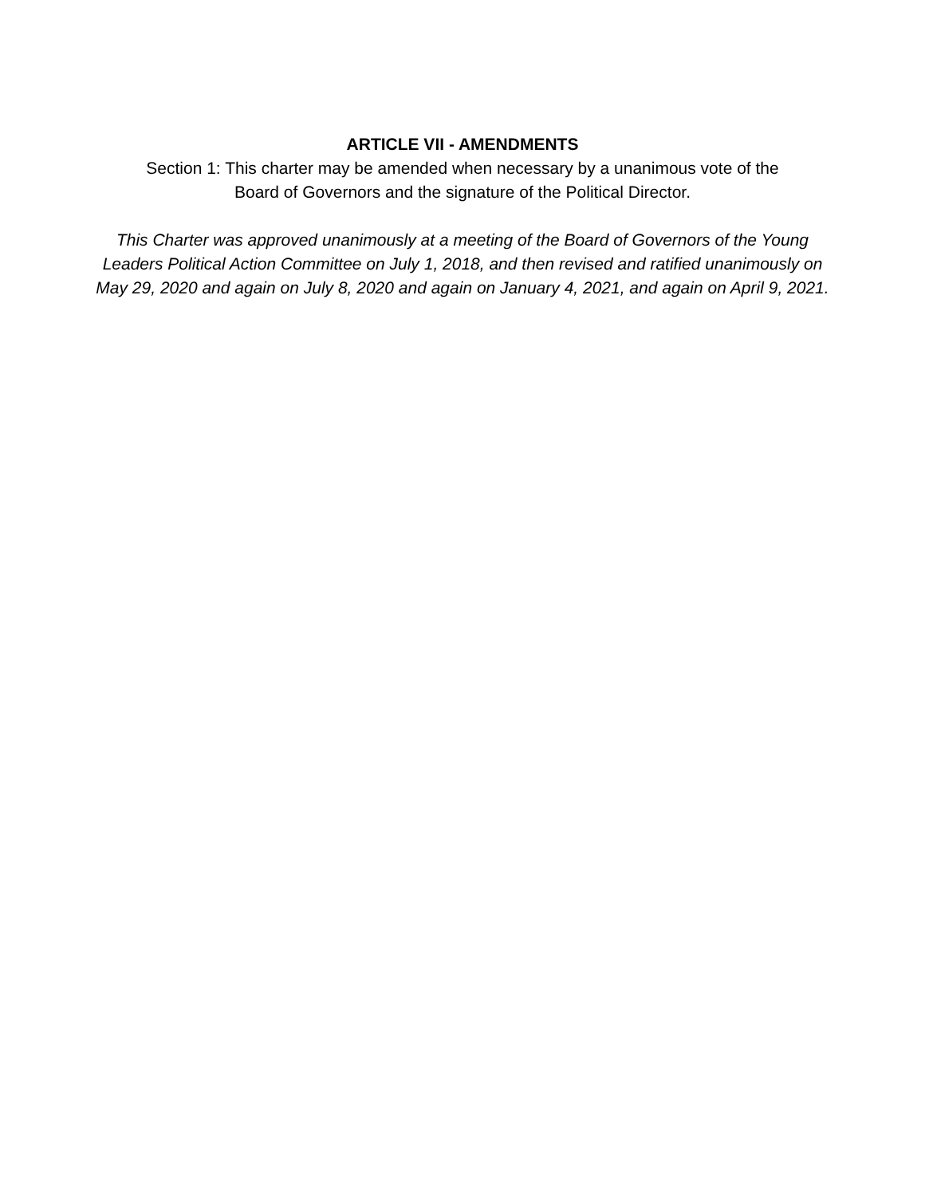ARTICLE VII - AMENDMENTS
Section 1: This charter may be amended when necessary by a unanimous vote of the
Board of Governors and the signature of the Political Director.
This Charter was approved unanimously at a meeting of the Board of Governors of the Young Leaders Political Action Committee on July 1, 2018, and then revised and ratified unanimously on May 29, 2020 and again on July 8, 2020 and again on January 4, 2021, and again on April 9, 2021.